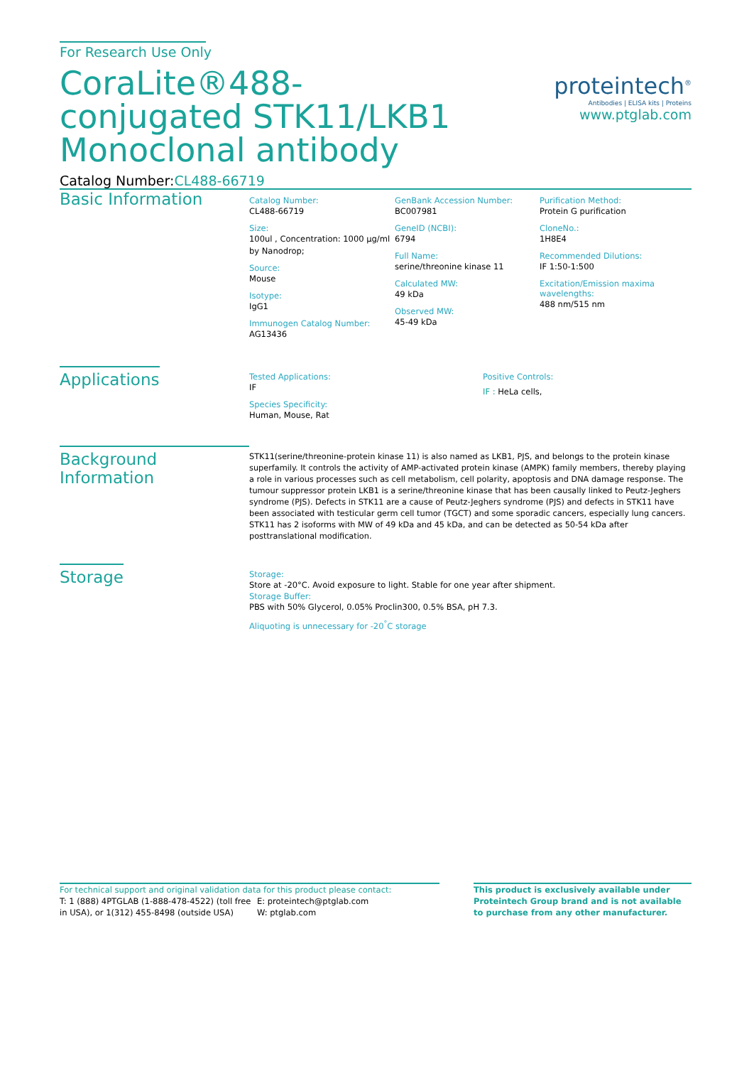For Research Use Only
CoraLite®488-conjugated STK11/LKB1 Monoclonal antibody
Catalog Number:CL488-66719
proteintech<sup>®</sup>
Antibodies | ELISA kits | Proteins
www.ptglab.com
Basic Information
Catalog Number:
CL488-66719
Size:
100ul , Concentration: 1000 μg/ml by Nanodrop;
Source:
Mouse
Isotype:
IgG1
Immunogen Catalog Number:
AG13436
GenBank Accession Number:
BC007981
GeneID (NCBI):
6794
Full Name:
serine/threonine kinase 11
Calculated MW:
49 kDa
Observed MW:
45-49 kDa
Purification Method:
Protein G purification
CloneNo.:
1H8E4
Recommended Dilutions:
IF 1:50-1:500
Excitation/Emission maxima wavelengths:
488 nm/515 nm
Applications
Tested Applications:
IF
Species Specificity:
Human, Mouse, Rat
Positive Controls:
IF : HeLa cells,
Background Information
STK11(serine/threonine-protein kinase 11) is also named as LKB1, PJS, and belongs to the protein kinase superfamily. It controls the activity of AMP-activated protein kinase (AMPK) family members, thereby playing a role in various processes such as cell metabolism, cell polarity, apoptosis and DNA damage response. The tumour suppressor protein LKB1 is a serine/threonine kinase that has been causally linked to Peutz-Jeghers syndrome (PJS). Defects in STK11 are a cause of Peutz-Jeghers syndrome (PJS) and defects in STK11 have been associated with testicular germ cell tumor (TGCT) and some sporadic cancers, especially lung cancers. STK11 has 2 isoforms with MW of 49 kDa and 45 kDa, and can be detected as 50-54 kDa after posttranslational modification.
Storage
Storage:
Store at -20°C. Avoid exposure to light. Stable for one year after shipment.
Storage Buffer:
PBS with 50% Glycerol, 0.05% Proclin300, 0.5% BSA, pH 7.3.
Aliquoting is unnecessary for -20<sup>°</sup>C storage
For technical support and original validation data for this product please contact:
T: 1 (888) 4PTGLAB (1-888-478-4522) (toll free in USA), or 1(312) 455-8498 (outside USA)
E: proteintech@ptglab.com
W: ptglab.com
This product is exclusively available under Proteintech Group brand and is not available to purchase from any other manufacturer.